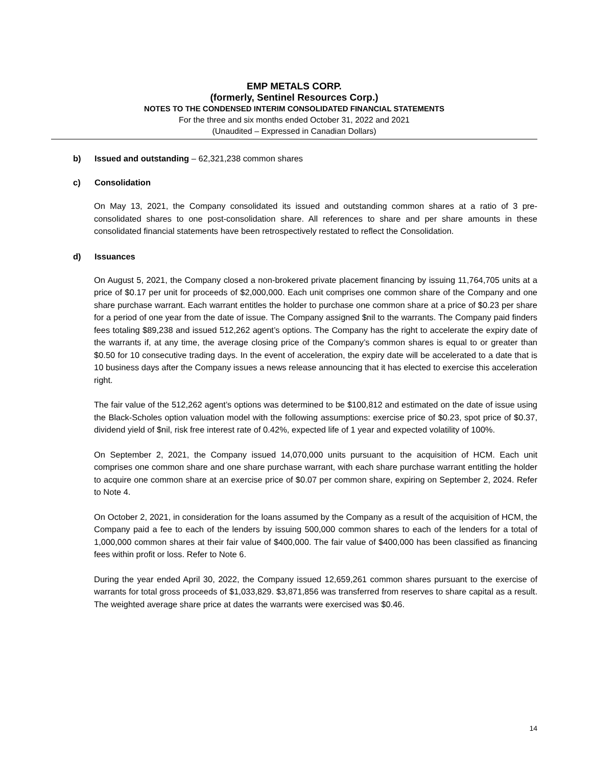EMP METALS CORP.
(formerly, Sentinel Resources Corp.)
NOTES TO THE CONDENSED INTERIM CONSOLIDATED FINANCIAL STATEMENTS
For the three and six months ended October 31, 2022 and 2021
(Unaudited – Expressed in Canadian Dollars)
b) Issued and outstanding – 62,321,238 common shares
c) Consolidation
On May 13, 2021, the Company consolidated its issued and outstanding common shares at a ratio of 3 pre-consolidated shares to one post-consolidation share. All references to share and per share amounts in these consolidated financial statements have been retrospectively restated to reflect the Consolidation.
d) Issuances
On August 5, 2021, the Company closed a non-brokered private placement financing by issuing 11,764,705 units at a price of $0.17 per unit for proceeds of $2,000,000. Each unit comprises one common share of the Company and one share purchase warrant. Each warrant entitles the holder to purchase one common share at a price of $0.23 per share for a period of one year from the date of issue. The Company assigned $nil to the warrants. The Company paid finders fees totaling $89,238 and issued 512,262 agent’s options. The Company has the right to accelerate the expiry date of the warrants if, at any time, the average closing price of the Company’s common shares is equal to or greater than $0.50 for 10 consecutive trading days. In the event of acceleration, the expiry date will be accelerated to a date that is 10 business days after the Company issues a news release announcing that it has elected to exercise this acceleration right.
The fair value of the 512,262 agent’s options was determined to be $100,812 and estimated on the date of issue using the Black-Scholes option valuation model with the following assumptions: exercise price of $0.23, spot price of $0.37, dividend yield of $nil, risk free interest rate of 0.42%, expected life of 1 year and expected volatility of 100%.
On September 2, 2021, the Company issued 14,070,000 units pursuant to the acquisition of HCM. Each unit comprises one common share and one share purchase warrant, with each share purchase warrant entitling the holder to acquire one common share at an exercise price of $0.07 per common share, expiring on September 2, 2024. Refer to Note 4.
On October 2, 2021, in consideration for the loans assumed by the Company as a result of the acquisition of HCM, the Company paid a fee to each of the lenders by issuing 500,000 common shares to each of the lenders for a total of 1,000,000 common shares at their fair value of $400,000. The fair value of $400,000 has been classified as financing fees within profit or loss. Refer to Note 6.
During the year ended April 30, 2022, the Company issued 12,659,261 common shares pursuant to the exercise of warrants for total gross proceeds of $1,033,829. $3,871,856 was transferred from reserves to share capital as a result. The weighted average share price at dates the warrants were exercised was $0.46.
14